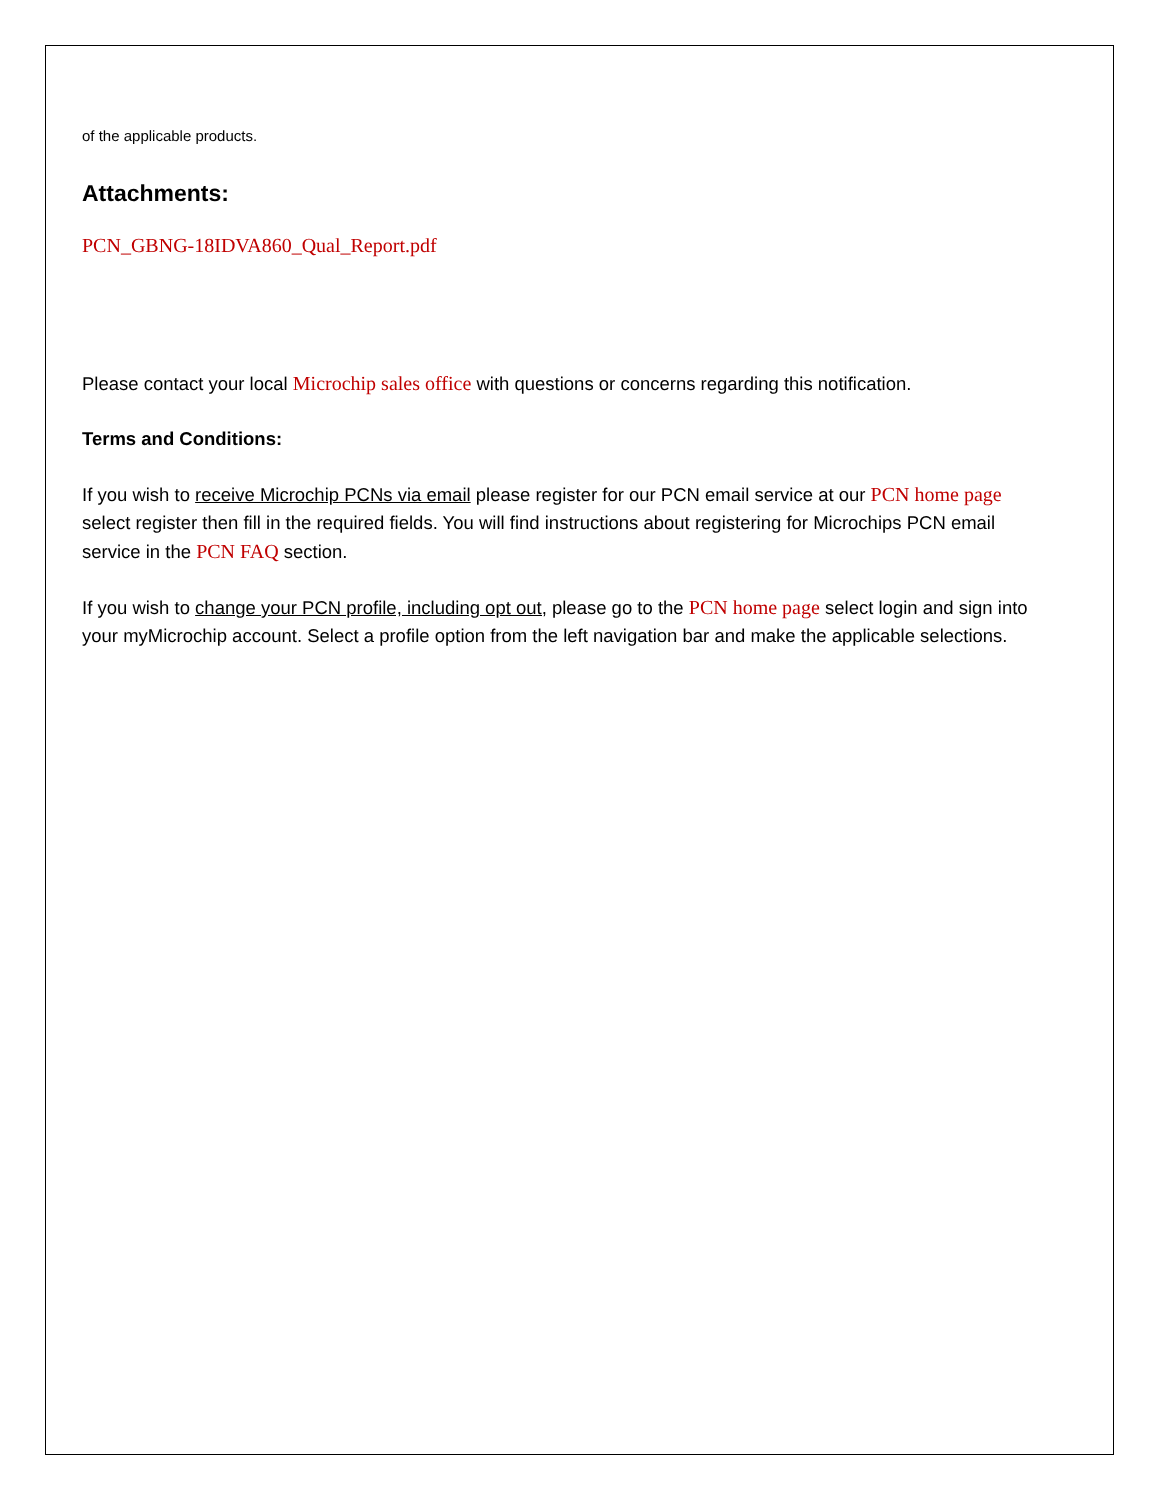of the applicable products.
Attachments:
PCN_GBNG-18IDVA860_Qual_Report.pdf
Please contact your local Microchip sales office with questions or concerns regarding this notification.
Terms and Conditions:
If you wish to receive Microchip PCNs via email please register for our PCN email service at our PCN home page select register then fill in the required fields. You will find instructions about registering for Microchips PCN email service in the PCN FAQ section.
If you wish to change your PCN profile, including opt out, please go to the PCN home page select login and sign into your myMicrochip account. Select a profile option from the left navigation bar and make the applicable selections.